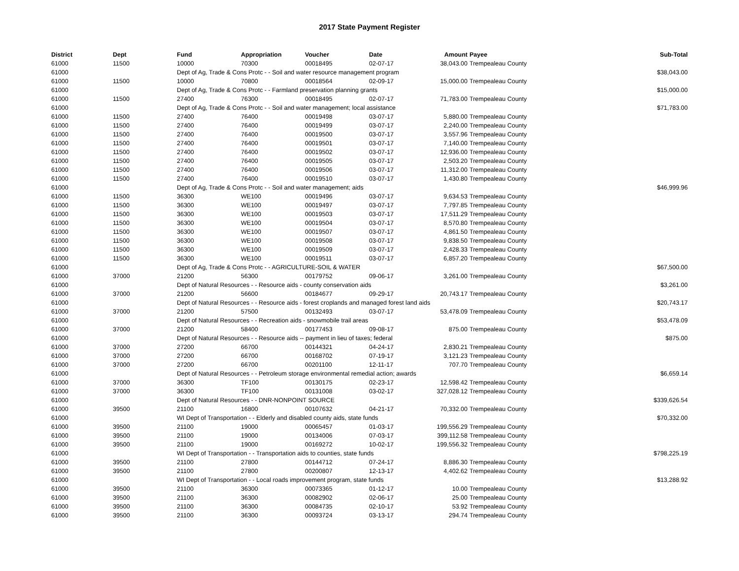2017 State Payment Register
| District | Dept | Fund | Appropriation | Voucher | Date | Amount | | Payee | Sub-Total |
| --- | --- | --- | --- | --- | --- | --- | --- | --- | --- |
| 61000 | 11500 | 10000 | 70300 | 00018495 | 02-07-17 | 38,043.00 | | Trempealeau County | |
| 61000 | | Dept of Ag, Trade & Cons Protc - - Soil and water resource management program | | | | | | | $38,043.00 |
| 61000 | 11500 | 10000 | 70800 | 00018564 | 02-09-17 | 15,000.00 | | Trempealeau County | |
| 61000 | | Dept of Ag, Trade & Cons Protc - - Farmland preservation planning grants | | | | | | | $15,000.00 |
| 61000 | 11500 | 27400 | 76300 | 00018495 | 02-07-17 | 71,783.00 | | Trempealeau County | |
| 61000 | | Dept of Ag, Trade & Cons Protc - - Soil and water management; local assistance | | | | | | | $71,783.00 |
| 61000 | 11500 | 27400 | 76400 | 00019498 | 03-07-17 | 5,880.00 | | Trempealeau County | |
| 61000 | 11500 | 27400 | 76400 | 00019499 | 03-07-17 | 2,240.00 | | Trempealeau County | |
| 61000 | 11500 | 27400 | 76400 | 00019500 | 03-07-17 | 3,557.96 | | Trempealeau County | |
| 61000 | 11500 | 27400 | 76400 | 00019501 | 03-07-17 | 7,140.00 | | Trempealeau County | |
| 61000 | 11500 | 27400 | 76400 | 00019502 | 03-07-17 | 12,936.00 | | Trempealeau County | |
| 61000 | 11500 | 27400 | 76400 | 00019505 | 03-07-17 | 2,503.20 | | Trempealeau County | |
| 61000 | 11500 | 27400 | 76400 | 00019506 | 03-07-17 | 11,312.00 | | Trempealeau County | |
| 61000 | 11500 | 27400 | 76400 | 00019510 | 03-07-17 | 1,430.80 | | Trempealeau County | |
| 61000 | | Dept of Ag, Trade & Cons Protc - - Soil and water management; aids | | | | | | | $46,999.96 |
| 61000 | 11500 | 36300 | WE100 | 00019496 | 03-07-17 | 9,634.53 | | Trempealeau County | |
| 61000 | 11500 | 36300 | WE100 | 00019497 | 03-07-17 | 7,797.85 | | Trempealeau County | |
| 61000 | 11500 | 36300 | WE100 | 00019503 | 03-07-17 | 17,511.29 | | Trempealeau County | |
| 61000 | 11500 | 36300 | WE100 | 00019504 | 03-07-17 | 8,570.80 | | Trempealeau County | |
| 61000 | 11500 | 36300 | WE100 | 00019507 | 03-07-17 | 4,861.50 | | Trempealeau County | |
| 61000 | 11500 | 36300 | WE100 | 00019508 | 03-07-17 | 9,838.50 | | Trempealeau County | |
| 61000 | 11500 | 36300 | WE100 | 00019509 | 03-07-17 | 2,428.33 | | Trempealeau County | |
| 61000 | 11500 | 36300 | WE100 | 00019511 | 03-07-17 | 6,857.20 | | Trempealeau County | |
| 61000 | | Dept of Ag, Trade & Cons Protc - - AGRICULTURE-SOIL & WATER | | | | | | | $67,500.00 |
| 61000 | 37000 | 21200 | 56300 | 00179752 | 09-06-17 | 3,261.00 | | Trempealeau County | |
| 61000 | | Dept of Natural Resources - - Resource aids - county conservation aids | | | | | | | $3,261.00 |
| 61000 | 37000 | 21200 | 56600 | 00184677 | 09-29-17 | 20,743.17 | | Trempealeau County | |
| 61000 | | Dept of Natural Resources - - Resource aids - forest croplands and managed forest land aids | | | | | | | $20,743.17 |
| 61000 | 37000 | 21200 | 57500 | 00132493 | 03-07-17 | 53,478.09 | | Trempealeau County | |
| 61000 | | Dept of Natural Resources - - Recreation aids - snowmobile trail areas | | | | | | | $53,478.09 |
| 61000 | 37000 | 21200 | 58400 | 00177453 | 09-08-17 | 875.00 | | Trempealeau County | |
| 61000 | | Dept of Natural Resources - - Resource aids -- payment in lieu of taxes; federal | | | | | | | $875.00 |
| 61000 | 37000 | 27200 | 66700 | 00144321 | 04-24-17 | 2,830.21 | | Trempealeau County | |
| 61000 | 37000 | 27200 | 66700 | 00168702 | 07-19-17 | 3,121.23 | | Trempealeau County | |
| 61000 | 37000 | 27200 | 66700 | 00201100 | 12-11-17 | 707.70 | | Trempealeau County | |
| 61000 | | Dept of Natural Resources - - Petroleum storage environmental remedial action; awards | | | | | | | $6,659.14 |
| 61000 | 37000 | 36300 | TF100 | 00130175 | 02-23-17 | 12,598.42 | | Trempealeau County | |
| 61000 | 37000 | 36300 | TF100 | 00131008 | 03-02-17 | 327,028.12 | | Trempealeau County | |
| 61000 | | Dept of Natural Resources - - DNR-NONPOINT SOURCE | | | | | | | $339,626.54 |
| 61000 | 39500 | 21100 | 16800 | 00107632 | 04-21-17 | 70,332.00 | | Trempealeau County | |
| 61000 | | WI Dept of Transportation - - Elderly and disabled county aids, state funds | | | | | | | $70,332.00 |
| 61000 | 39500 | 21100 | 19000 | 00065457 | 01-03-17 | 199,556.29 | | Trempealeau County | |
| 61000 | 39500 | 21100 | 19000 | 00134006 | 07-03-17 | 399,112.58 | | Trempealeau County | |
| 61000 | 39500 | 21100 | 19000 | 00169272 | 10-02-17 | 199,556.32 | | Trempealeau County | |
| 61000 | | WI Dept of Transportation - - Transportation aids to counties, state funds | | | | | | | $798,225.19 |
| 61000 | 39500 | 21100 | 27800 | 00144712 | 07-24-17 | 8,886.30 | | Trempealeau County | |
| 61000 | 39500 | 21100 | 27800 | 00200807 | 12-13-17 | 4,402.62 | | Trempealeau County | |
| 61000 | | WI Dept of Transportation - - Local roads improvement program, state funds | | | | | | | $13,288.92 |
| 61000 | 39500 | 21100 | 36300 | 00073365 | 01-12-17 | 10.00 | | Trempealeau County | |
| 61000 | 39500 | 21100 | 36300 | 00082902 | 02-06-17 | 25.00 | | Trempealeau County | |
| 61000 | 39500 | 21100 | 36300 | 00084735 | 02-10-17 | 53.92 | | Trempealeau County | |
| 61000 | 39500 | 21100 | 36300 | 00093724 | 03-13-17 | 294.74 | | Trempealeau County | |